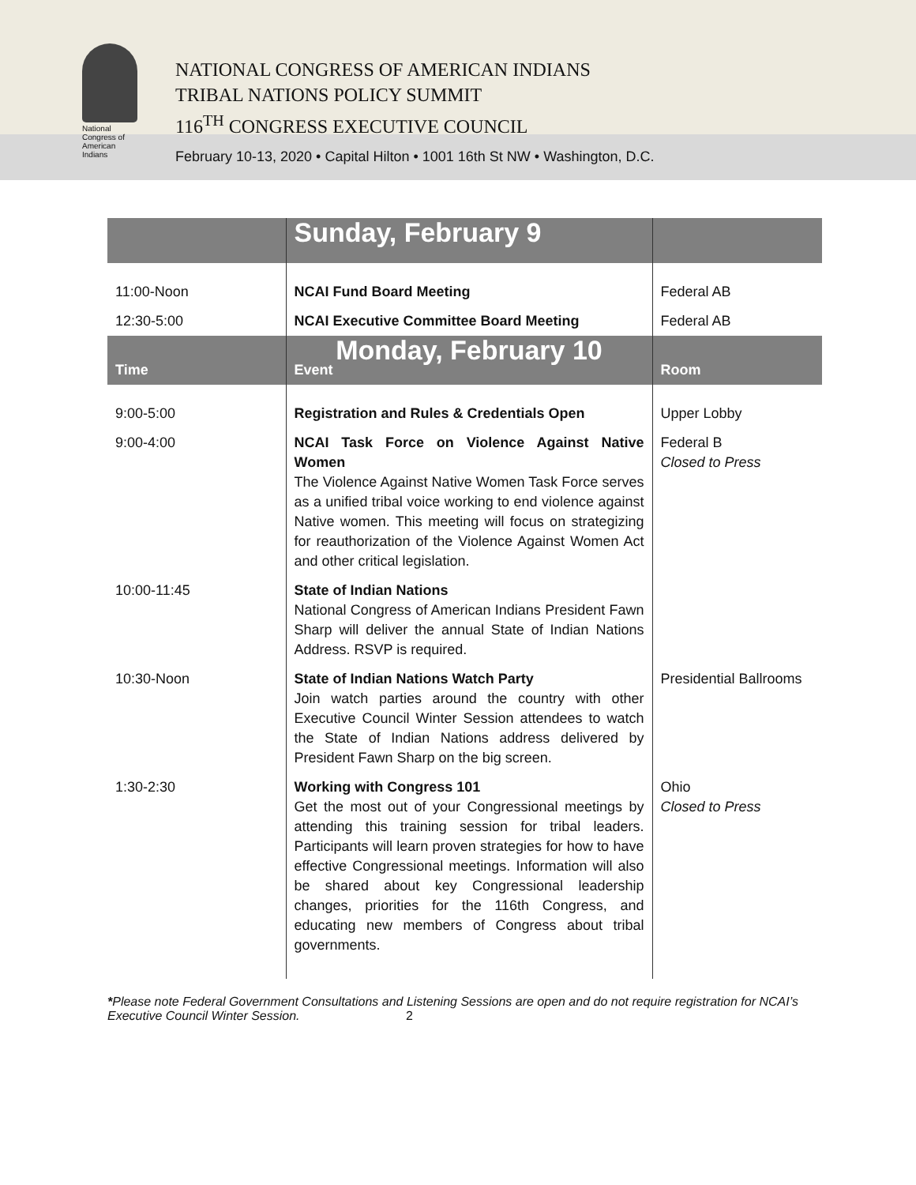National
Congress of
American
Indians
NATIONAL CONGRESS OF AMERICAN INDIANS
TRIBAL NATIONS POLICY SUMMIT
116<sup>TH</sup> CONGRESS EXECUTIVE COUNCIL
February 10-13, 2020 • Capital Hilton • 1001 16th St NW • Washington, D.C.
| | Sunday, February 9 | |
| 11:00-Noon | NCAI Fund Board Meeting | Federal AB |
| 12:30-5:00 | NCAI Executive Committee Board Meeting | Federal AB |
| Time | Monday, February 10 Event | Room |
| 9:00-5:00 | Registration and Rules & Credentials Open | Upper Lobby |
| 9:00-4:00 | NCAI Task Force on Violence Against Native Women The Violence Against Native Women Task Force serves as a unified tribal voice working to end violence against Native women. This meeting will focus on strategizing for reauthorization of the Violence Against Women Act and other critical legislation. | Federal B Closed to Press |
| 10:00-11:45 | State of Indian Nations National Congress of American Indians President Fawn Sharp will deliver the annual State of Indian Nations Address. RSVP is required. | |
| 10:30-Noon | State of Indian Nations Watch Party Join watch parties around the country with other Executive Council Winter Session attendees to watch the State of Indian Nations address delivered by President Fawn Sharp on the big screen. | Presidential Ballrooms |
| 1:30-2:30 | Working with Congress 101 Get the most out of your Congressional meetings by attending this training session for tribal leaders. Participants will learn proven strategies for how to have effective Congressional meetings. Information will also be shared about key Congressional leadership changes, priorities for the 116th Congress, and educating new members of Congress about tribal governments. | Ohio Closed to Press |
*Please note Federal Government Consultations and Listening Sessions are open and do not require registration for NCAI’s Executive Council Winter Session. 2